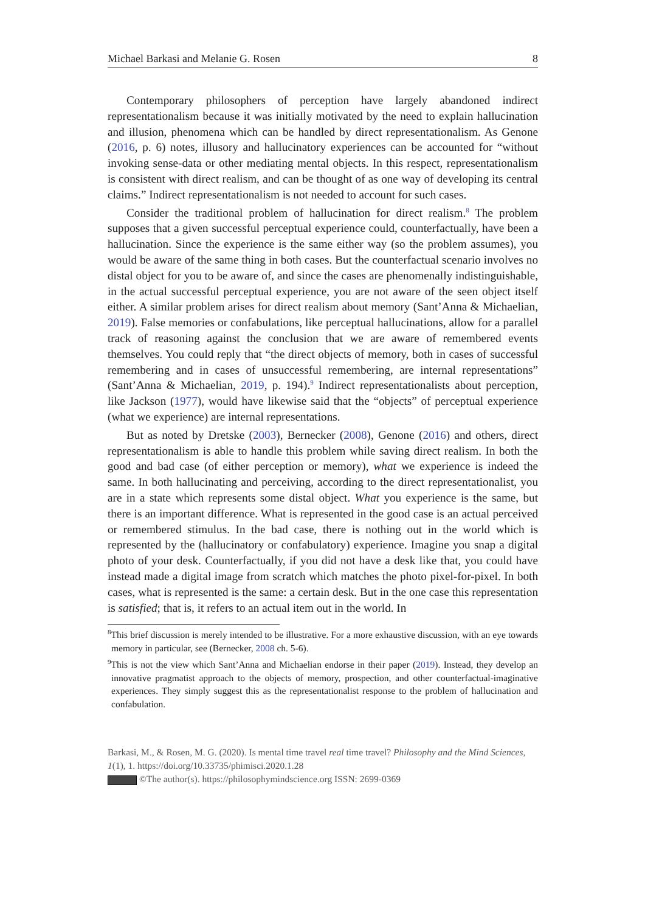Michael Barkasi and Melanie G. Rosen 8
Contemporary philosophers of perception have largely abandoned indirect representationalism because it was initially motivated by the need to explain hallucination and illusion, phenomena which can be handled by direct representationalism. As Genone (2016, p. 6) notes, illusory and hallucinatory experiences can be accounted for “without invoking sense-data or other mediating mental objects. In this respect, representationalism is consistent with direct realism, and can be thought of as one way of developing its central claims.” Indirect representationalism is not needed to account for such cases.
Consider the traditional problem of hallucination for direct realism.<sup>8</sup> The problem supposes that a given successful perceptual experience could, counterfactually, have been a hallucination. Since the experience is the same either way (so the problem assumes), you would be aware of the same thing in both cases. But the counterfactual scenario involves no distal object for you to be aware of, and since the cases are phenomenally indistinguishable, in the actual successful perceptual experience, you are not aware of the seen object itself either. A similar problem arises for direct realism about memory (Sant’Anna & Michaelian, 2019). False memories or confabulations, like perceptual hallucinations, allow for a parallel track of reasoning against the conclusion that we are aware of remembered events themselves. You could reply that “the direct objects of memory, both in cases of successful remembering and in cases of unsuccessful remembering, are internal representations” (Sant’Anna & Michaelian, 2019, p. 194).<sup>9</sup> Indirect representationalists about perception, like Jackson (1977), would have likewise said that the “objects” of perceptual experience (what we experience) are internal representations.
But as noted by Dretske (2003), Bernecker (2008), Genone (2016) and others, direct representationalism is able to handle this problem while saving direct realism. In both the good and bad case (of either perception or memory), what we experience is indeed the same. In both hallucinating and perceiving, according to the direct representationalist, you are in a state which represents some distal object. What you experience is the same, but there is an important difference. What is represented in the good case is an actual perceived or remembered stimulus. In the bad case, there is nothing out in the world which is represented by the (hallucinatory or confabulatory) experience. Imagine you snap a digital photo of your desk. Counterfactually, if you did not have a desk like that, you could have instead made a digital image from scratch which matches the photo pixel-for-pixel. In both cases, what is represented is the same: a certain desk. But in the one case this representation is satisfied; that is, it refers to an actual item out in the world. In
<sup>8</sup> This brief discussion is merely intended to be illustrative. For a more exhaustive discussion, with an eye towards memory in particular, see (Bernecker, 2008 ch. 5-6).
<sup>9</sup> This is not the view which Sant’Anna and Michaelian endorse in their paper (2019). Instead, they develop an innovative pragmatist approach to the objects of memory, prospection, and other counterfactual-imaginative experiences. They simply suggest this as the representationalist response to the problem of hallucination and confabulation.
Barkasi, M., & Rosen, M. G. (2020). Is mental time travel real time travel? Philosophy and the Mind Sciences, 1(1), 1. https://doi.org/10.33735/phimisci.2020.1.28
©The author(s). https://philosophymindscience.org ISSN: 2699-0369